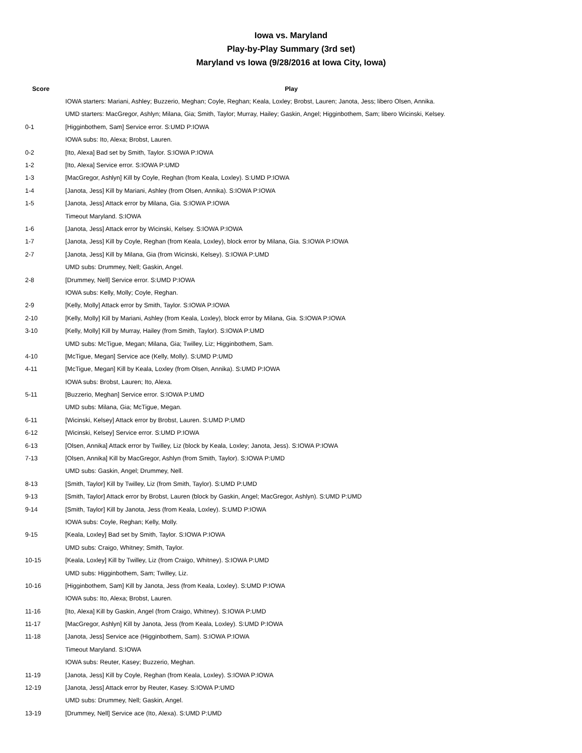Iowa vs. Maryland
Play-by-Play Summary (3rd set)
Maryland vs Iowa (9/28/2016 at Iowa City, Iowa)
| Score | Play |
| --- | --- |
| | IOWA starters: Mariani, Ashley; Buzzerio, Meghan; Coyle, Reghan; Keala, Loxley; Brobst, Lauren; Janota, Jess; libero Olsen, Annika. |
| | UMD starters: MacGregor, Ashlyn; Milana, Gia; Smith, Taylor; Murray, Hailey; Gaskin, Angel; Higginbothem, Sam; libero Wicinski, Kelsey. |
| 0-1 | [Higginbothem, Sam] Service error. S:UMD P:IOWA |
| | IOWA subs: Ito, Alexa; Brobst, Lauren. |
| 0-2 | [Ito, Alexa] Bad set by Smith, Taylor. S:IOWA P:IOWA |
| 1-2 | [Ito, Alexa] Service error. S:IOWA P:UMD |
| 1-3 | [MacGregor, Ashlyn] Kill by Coyle, Reghan (from Keala, Loxley). S:UMD P:IOWA |
| 1-4 | [Janota, Jess] Kill by Mariani, Ashley (from Olsen, Annika). S:IOWA P:IOWA |
| 1-5 | [Janota, Jess] Attack error by Milana, Gia. S:IOWA P:IOWA |
| | Timeout Maryland. S:IOWA |
| 1-6 | [Janota, Jess] Attack error by Wicinski, Kelsey. S:IOWA P:IOWA |
| 1-7 | [Janota, Jess] Kill by Coyle, Reghan (from Keala, Loxley), block error by Milana, Gia. S:IOWA P:IOWA |
| 2-7 | [Janota, Jess] Kill by Milana, Gia (from Wicinski, Kelsey). S:IOWA P:UMD |
| | UMD subs: Drummey, Nell; Gaskin, Angel. |
| 2-8 | [Drummey, Nell] Service error. S:UMD P:IOWA |
| | IOWA subs: Kelly, Molly; Coyle, Reghan. |
| 2-9 | [Kelly, Molly] Attack error by Smith, Taylor. S:IOWA P:IOWA |
| 2-10 | [Kelly, Molly] Kill by Mariani, Ashley (from Keala, Loxley), block error by Milana, Gia. S:IOWA P:IOWA |
| 3-10 | [Kelly, Molly] Kill by Murray, Hailey (from Smith, Taylor). S:IOWA P:UMD |
| | UMD subs: McTigue, Megan; Milana, Gia; Twilley, Liz; Higginbothem, Sam. |
| 4-10 | [McTigue, Megan] Service ace (Kelly, Molly). S:UMD P:UMD |
| 4-11 | [McTigue, Megan] Kill by Keala, Loxley (from Olsen, Annika). S:UMD P:IOWA |
| | IOWA subs: Brobst, Lauren; Ito, Alexa. |
| 5-11 | [Buzzerio, Meghan] Service error. S:IOWA P:UMD |
| | UMD subs: Milana, Gia; McTigue, Megan. |
| 6-11 | [Wicinski, Kelsey] Attack error by Brobst, Lauren. S:UMD P:UMD |
| 6-12 | [Wicinski, Kelsey] Service error. S:UMD P:IOWA |
| 6-13 | [Olsen, Annika] Attack error by Twilley, Liz (block by Keala, Loxley; Janota, Jess). S:IOWA P:IOWA |
| 7-13 | [Olsen, Annika] Kill by MacGregor, Ashlyn (from Smith, Taylor). S:IOWA P:UMD |
| | UMD subs: Gaskin, Angel; Drummey, Nell. |
| 8-13 | [Smith, Taylor] Kill by Twilley, Liz (from Smith, Taylor). S:UMD P:UMD |
| 9-13 | [Smith, Taylor] Attack error by Brobst, Lauren (block by Gaskin, Angel; MacGregor, Ashlyn). S:UMD P:UMD |
| 9-14 | [Smith, Taylor] Kill by Janota, Jess (from Keala, Loxley). S:UMD P:IOWA |
| | IOWA subs: Coyle, Reghan; Kelly, Molly. |
| 9-15 | [Keala, Loxley] Bad set by Smith, Taylor. S:IOWA P:IOWA |
| | UMD subs: Craigo, Whitney; Smith, Taylor. |
| 10-15 | [Keala, Loxley] Kill by Twilley, Liz (from Craigo, Whitney). S:IOWA P:UMD |
| | UMD subs: Higginbothem, Sam; Twilley, Liz. |
| 10-16 | [Higginbothem, Sam] Kill by Janota, Jess (from Keala, Loxley). S:UMD P:IOWA |
| | IOWA subs: Ito, Alexa; Brobst, Lauren. |
| 11-16 | [Ito, Alexa] Kill by Gaskin, Angel (from Craigo, Whitney). S:IOWA P:UMD |
| 11-17 | [MacGregor, Ashlyn] Kill by Janota, Jess (from Keala, Loxley). S:UMD P:IOWA |
| 11-18 | [Janota, Jess] Service ace (Higginbothem, Sam). S:IOWA P:IOWA |
| | Timeout Maryland. S:IOWA |
| | IOWA subs: Reuter, Kasey; Buzzerio, Meghan. |
| 11-19 | [Janota, Jess] Kill by Coyle, Reghan (from Keala, Loxley). S:IOWA P:IOWA |
| 12-19 | [Janota, Jess] Attack error by Reuter, Kasey. S:IOWA P:UMD |
| | UMD subs: Drummey, Nell; Gaskin, Angel. |
| 13-19 | [Drummey, Nell] Service ace (Ito, Alexa). S:UMD P:UMD |